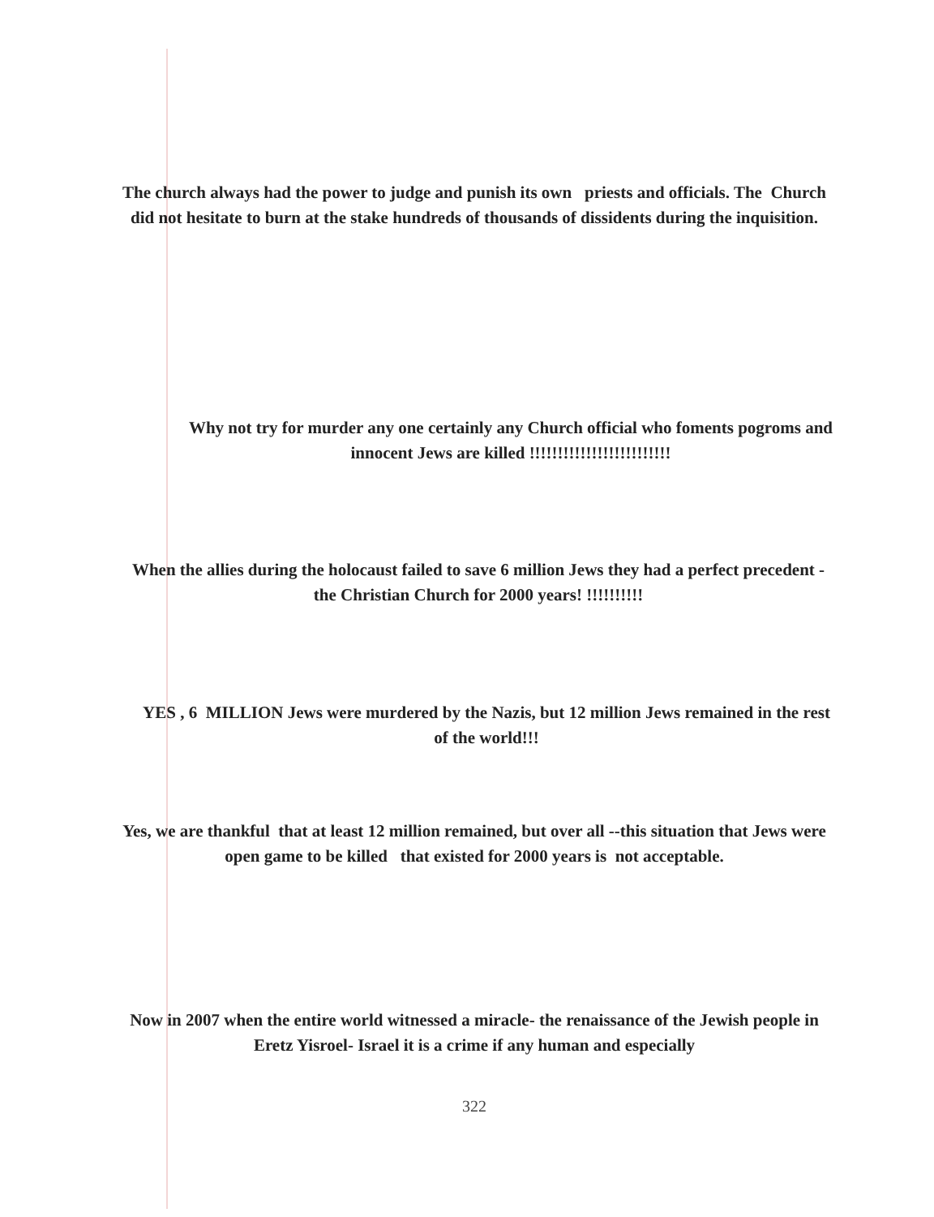The church always had the power to judge and punish its own priests and officials. The Church did not hesitate to burn at the stake hundreds of thousands of dissidents during the inquisition.
Why not try for murder any one certainly any Church official who foments pogroms and innocent Jews are killed !!!!!!!!!!!!!!!!!!!!!!!!!
When the allies during the holocaust failed to save 6 million Jews they had a perfect precedent -the Christian Church for 2000 years! !!!!!!!!!!
YES , 6 MILLION Jews were murdered by the Nazis, but 12 million Jews remained in the rest of the world!!!
Yes, we are thankful that at least 12 million remained, but over all --this situation that Jews were open game to be killed that existed for 2000 years is not acceptable.
Now in 2007 when the entire world witnessed a miracle- the renaissance of the Jewish people in Eretz Yisroel- Israel it is a crime if any human and especially
322